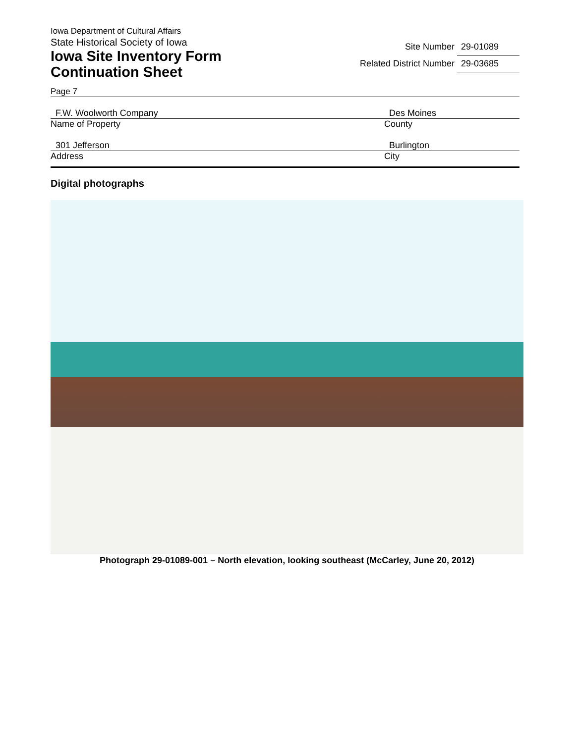Iowa Department of Cultural Affairs
State Historical Society of Iowa
Iowa Site Inventory Form
Continuation Sheet
Site Number 29-01089
Related District Number 29-03685
Page 7
F.W. Woolworth Company
Name of Property
Des Moines
County
301 Jefferson
Address
Burlington
City
Digital photographs
Photograph 29-01089-001 – North elevation, looking southeast (McCarley, June 20, 2012)